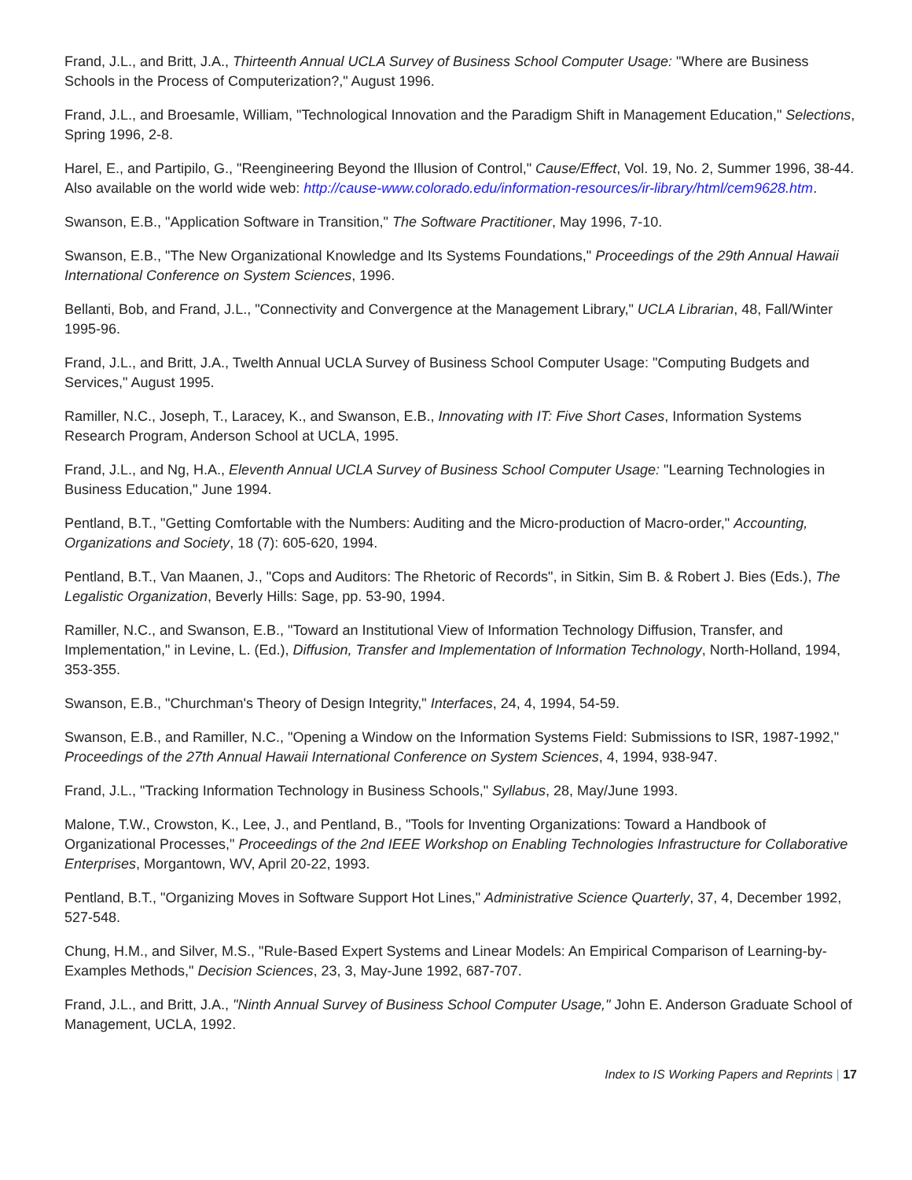Frand, J.L., and Britt, J.A., Thirteenth Annual UCLA Survey of Business School Computer Usage: "Where are Business Schools in the Process of Computerization?," August 1996.
Frand, J.L., and Broesamle, William, "Technological Innovation and the Paradigm Shift in Management Education," Selections, Spring 1996, 2-8.
Harel, E., and Partipilo, G., "Reengineering Beyond the Illusion of Control," Cause/Effect, Vol. 19, No. 2, Summer 1996, 38-44. Also available on the world wide web: http://cause-www.colorado.edu/information-resources/ir-library/html/cem9628.htm.
Swanson, E.B., "Application Software in Transition," The Software Practitioner, May 1996, 7-10.
Swanson, E.B., "The New Organizational Knowledge and Its Systems Foundations," Proceedings of the 29th Annual Hawaii International Conference on System Sciences, 1996.
Bellanti, Bob, and Frand, J.L., "Connectivity and Convergence at the Management Library," UCLA Librarian, 48, Fall/Winter 1995-96.
Frand, J.L., and Britt, J.A., Twelth Annual UCLA Survey of Business School Computer Usage: "Computing Budgets and Services," August 1995.
Ramiller, N.C., Joseph, T., Laracey, K., and Swanson, E.B., Innovating with IT: Five Short Cases, Information Systems Research Program, Anderson School at UCLA, 1995.
Frand, J.L., and Ng, H.A., Eleventh Annual UCLA Survey of Business School Computer Usage: "Learning Technologies in Business Education," June 1994.
Pentland, B.T., "Getting Comfortable with the Numbers: Auditing and the Micro-production of Macro-order," Accounting, Organizations and Society, 18 (7): 605-620, 1994.
Pentland, B.T., Van Maanen, J., "Cops and Auditors: The Rhetoric of Records", in Sitkin, Sim B. & Robert J. Bies (Eds.), The Legalistic Organization, Beverly Hills: Sage, pp. 53-90, 1994.
Ramiller, N.C., and Swanson, E.B., "Toward an Institutional View of Information Technology Diffusion, Transfer, and Implementation," in Levine, L. (Ed.), Diffusion, Transfer and Implementation of Information Technology, North-Holland, 1994, 353-355.
Swanson, E.B., "Churchman's Theory of Design Integrity," Interfaces, 24, 4, 1994, 54-59.
Swanson, E.B., and Ramiller, N.C., "Opening a Window on the Information Systems Field: Submissions to ISR, 1987-1992," Proceedings of the 27th Annual Hawaii International Conference on System Sciences, 4, 1994, 938-947.
Frand, J.L., "Tracking Information Technology in Business Schools," Syllabus, 28, May/June 1993.
Malone, T.W., Crowston, K., Lee, J., and Pentland, B., "Tools for Inventing Organizations: Toward a Handbook of Organizational Processes," Proceedings of the 2nd IEEE Workshop on Enabling Technologies Infrastructure for Collaborative Enterprises, Morgantown, WV, April 20-22, 1993.
Pentland, B.T., "Organizing Moves in Software Support Hot Lines," Administrative Science Quarterly, 37, 4, December 1992, 527-548.
Chung, H.M., and Silver, M.S., "Rule-Based Expert Systems and Linear Models: An Empirical Comparison of Learning-by-Examples Methods," Decision Sciences, 23, 3, May-June 1992, 687-707.
Frand, J.L., and Britt, J.A., "Ninth Annual Survey of Business School Computer Usage," John E. Anderson Graduate School of Management, UCLA, 1992.
Index to IS Working Papers and Reprints | 17